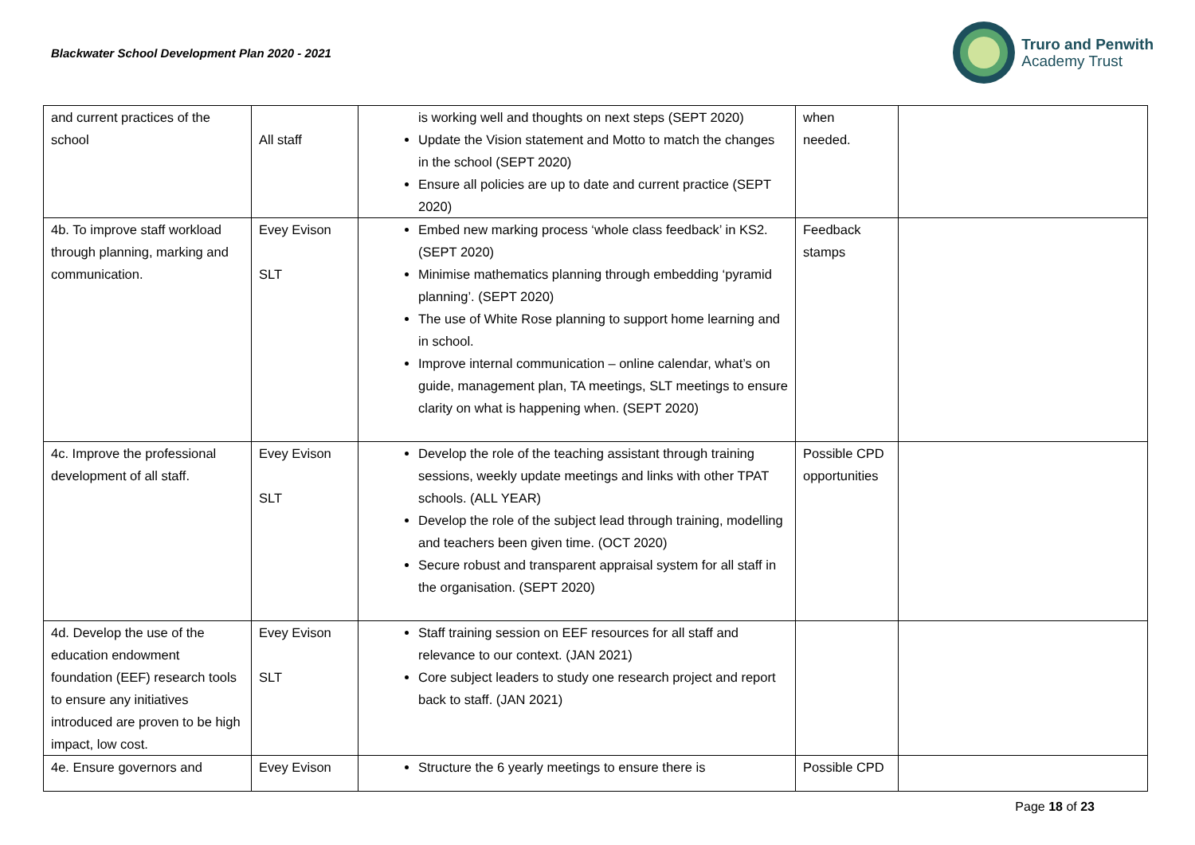Blackwater School Development Plan 2020 - 2021
Truro and Penwith
Academy Trust
| and current practices of the school | All staff | is working well and thoughts on next steps (SEPT 2020) Update the Vision statement and Motto to match the changes in the school (SEPT 2020) Ensure all policies are up to date and current practice (SEPT 2020) | when needed. | |
| 4b. To improve staff workload through planning, marking and communication. | Evey Evison SLT | Embed new marking process ‘whole class feedback’ in KS2. (SEPT 2020) Minimise mathematics planning through embedding ‘pyramid planning’. (SEPT 2020) The use of White Rose planning to support home learning and in school. Improve internal communication – online calendar, what’s on guide, management plan, TA meetings, SLT meetings to ensure clarity on what is happening when. (SEPT 2020) | Feedback stamps | |
| 4c. Improve the professional development of all staff. | Evey Evison SLT | Develop the role of the teaching assistant through training sessions, weekly update meetings and links with other TPAT schools. (ALL YEAR) Develop the role of the subject lead through training, modelling and teachers been given time. (OCT 2020) Secure robust and transparent appraisal system for all staff in the organisation. (SEPT 2020) | Possible CPD opportunities | |
| 4d. Develop the use of the education endowment foundation (EEF) research tools to ensure any initiatives introduced are proven to be high impact, low cost. | Evey Evison SLT | Staff training session on EEF resources for all staff and relevance to our context. (JAN 2021) Core subject leaders to study one research project and report back to staff. (JAN 2021) | | |
| 4e. Ensure governors and | Evey Evison | Structure the 6 yearly meetings to ensure there is | Possible CPD | |
Page 18 of 23